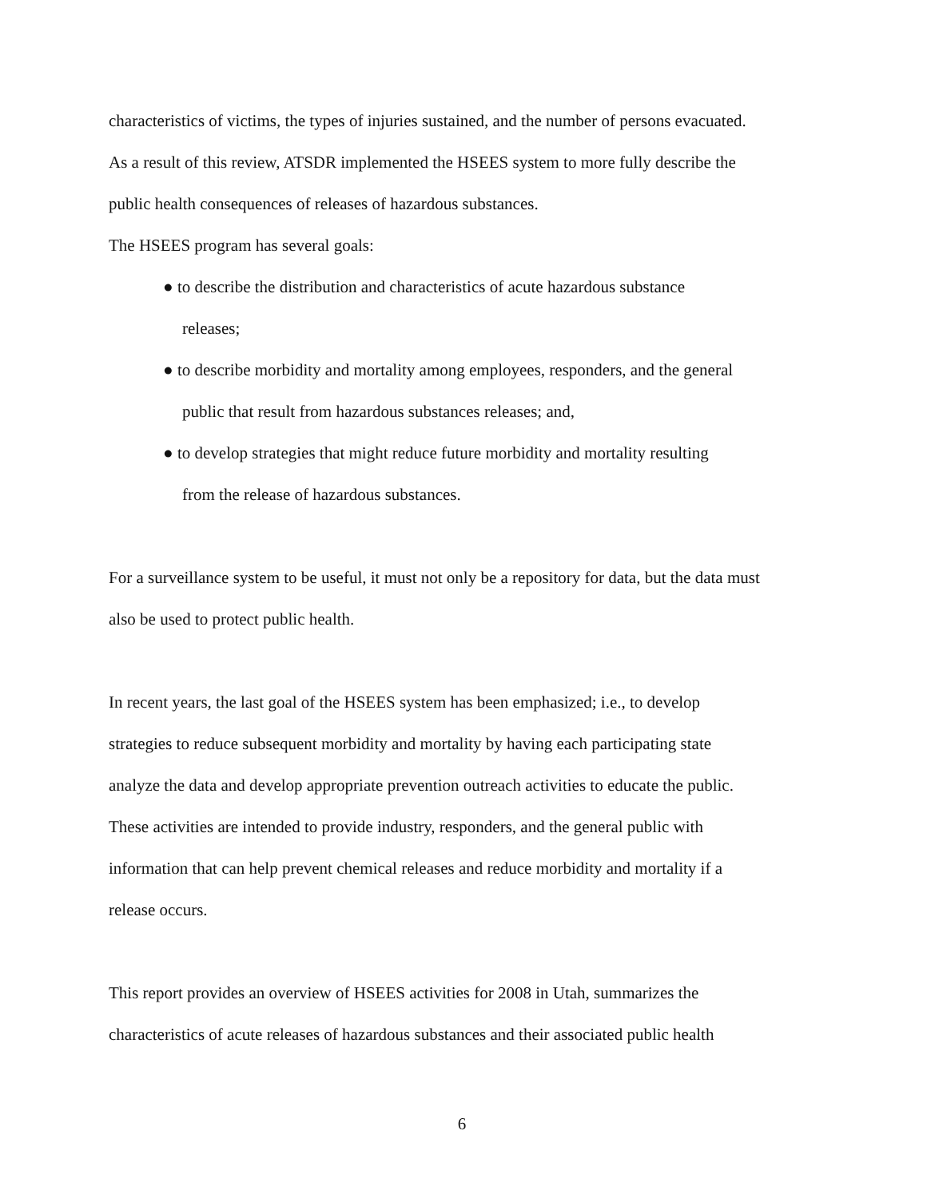characteristics of victims, the types of injuries sustained, and the number of persons evacuated.
As a result of this review, ATSDR implemented the HSEES system to more fully describe the
public health consequences of releases of hazardous substances.
The HSEES program has several goals:
● to describe the distribution and characteristics of acute hazardous substance
releases;
● to describe morbidity and mortality among employees, responders, and the general
public that result from hazardous substances releases; and,
● to develop strategies that might reduce future morbidity and mortality resulting
from the release of hazardous substances.
For a surveillance system to be useful, it must not only be a repository for data, but the data must
also be used to protect public health.
In recent years, the last goal of the HSEES system has been emphasized; i.e., to develop
strategies to reduce subsequent morbidity and mortality by having each participating state
analyze the data and develop appropriate prevention outreach activities to educate the public.
These activities are intended to provide industry, responders, and the general public with
information that can help prevent chemical releases and reduce morbidity and mortality if a
release occurs.
This report provides an overview of HSEES activities for 2008 in Utah, summarizes the
characteristics of acute releases of hazardous substances and their associated public health
6